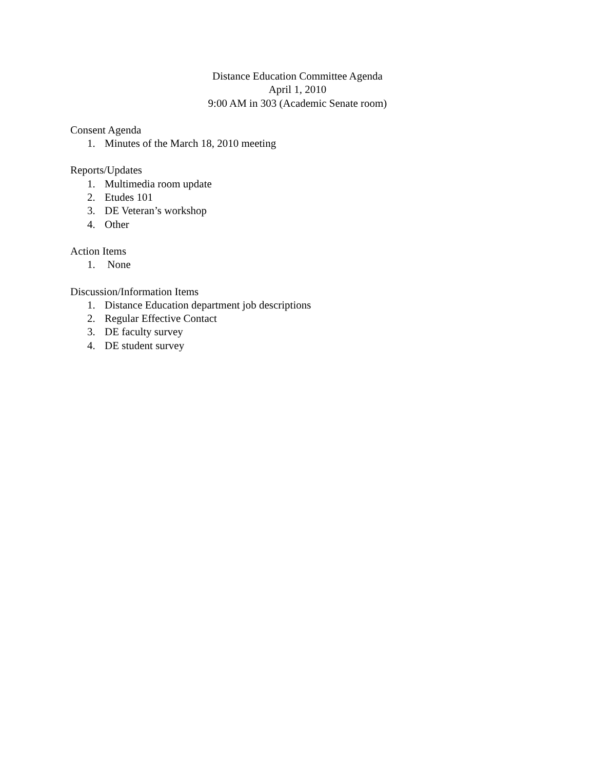Distance Education Committee Agenda
April 1, 2010
9:00 AM in 303 (Academic Senate room)
Consent Agenda
1. Minutes of the March 18, 2010 meeting
Reports/Updates
1. Multimedia room update
2. Etudes 101
3. DE Veteran’s workshop
4. Other
Action Items
1. None
Discussion/Information Items
1. Distance Education department job descriptions
2. Regular Effective Contact
3. DE faculty survey
4. DE student survey